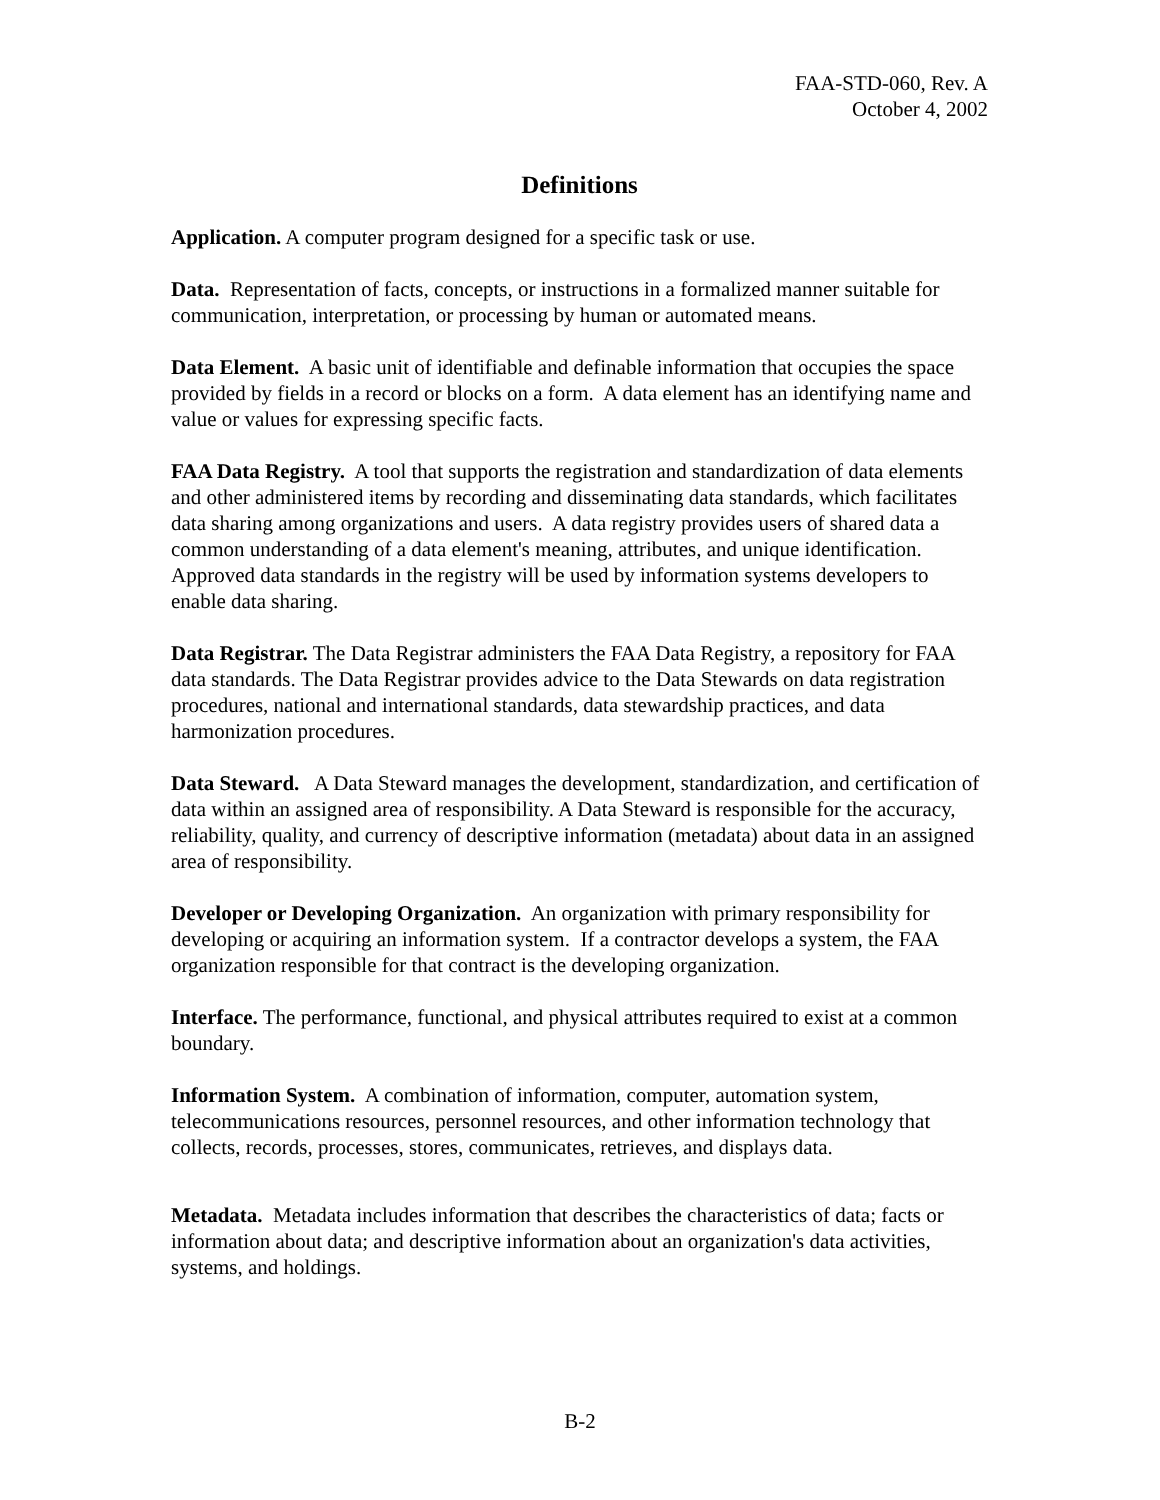FAA-STD-060, Rev. A
October 4, 2002
Definitions
Application. A computer program designed for a specific task or use.
Data. Representation of facts, concepts, or instructions in a formalized manner suitable for communication, interpretation, or processing by human or automated means.
Data Element. A basic unit of identifiable and definable information that occupies the space provided by fields in a record or blocks on a form. A data element has an identifying name and value or values for expressing specific facts.
FAA Data Registry. A tool that supports the registration and standardization of data elements and other administered items by recording and disseminating data standards, which facilitates data sharing among organizations and users. A data registry provides users of shared data a common understanding of a data element's meaning, attributes, and unique identification. Approved data standards in the registry will be used by information systems developers to enable data sharing.
Data Registrar. The Data Registrar administers the FAA Data Registry, a repository for FAA data standards. The Data Registrar provides advice to the Data Stewards on data registration procedures, national and international standards, data stewardship practices, and data harmonization procedures.
Data Steward. A Data Steward manages the development, standardization, and certification of data within an assigned area of responsibility. A Data Steward is responsible for the accuracy, reliability, quality, and currency of descriptive information (metadata) about data in an assigned area of responsibility.
Developer or Developing Organization. An organization with primary responsibility for developing or acquiring an information system. If a contractor develops a system, the FAA organization responsible for that contract is the developing organization.
Interface. The performance, functional, and physical attributes required to exist at a common boundary.
Information System. A combination of information, computer, automation system, telecommunications resources, personnel resources, and other information technology that collects, records, processes, stores, communicates, retrieves, and displays data.
Metadata. Metadata includes information that describes the characteristics of data; facts or information about data; and descriptive information about an organization's data activities, systems, and holdings.
B-2